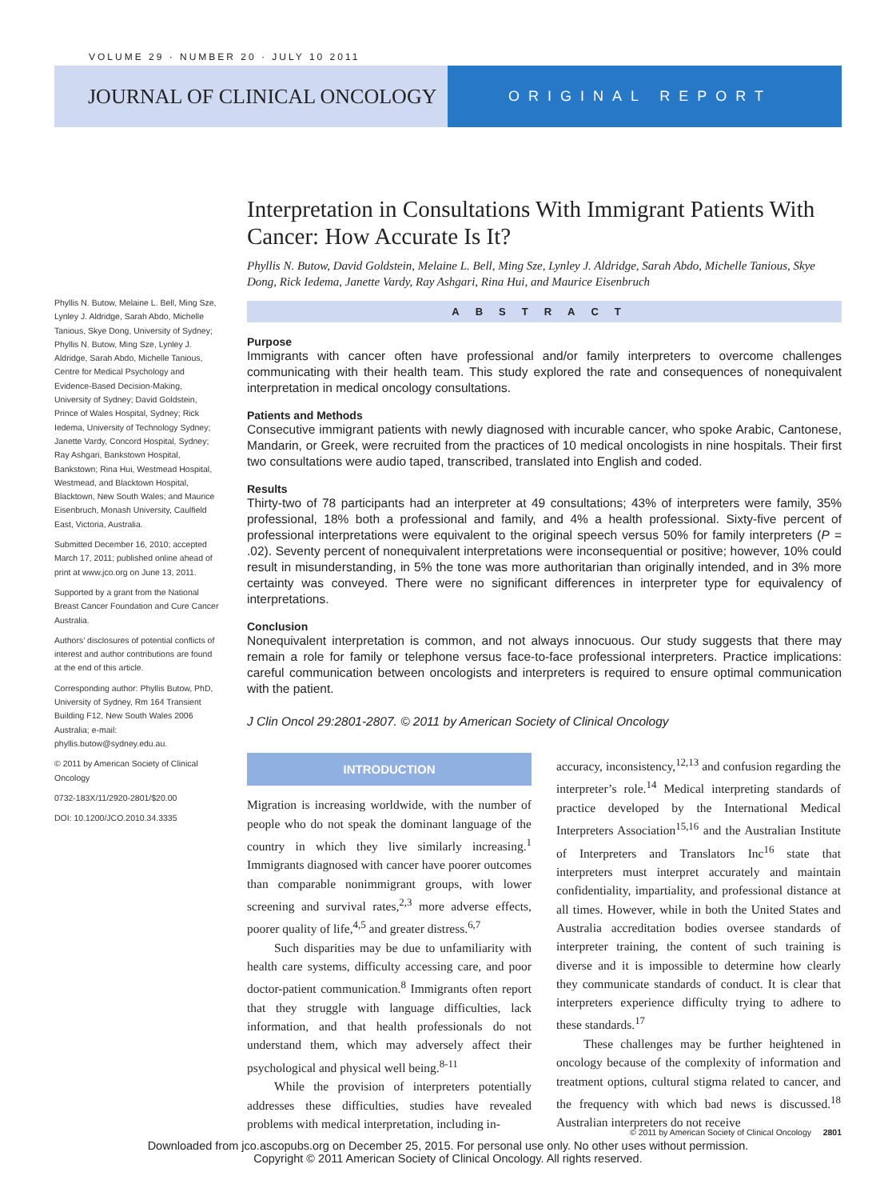VOLUME 29 · NUMBER 20 · JULY 10 2011
JOURNAL OF CLINICAL ONCOLOGY
ORIGINAL REPORT
Interpretation in Consultations With Immigrant Patients With Cancer: How Accurate Is It?
Phyllis N. Butow, David Goldstein, Melaine L. Bell, Ming Sze, Lynley J. Aldridge, Sarah Abdo, Michelle Tanious, Skye Dong, Rick Iedema, Janette Vardy, Ray Ashgari, Rina Hui, and Maurice Eisenbruch
ABSTRACT
Purpose
Immigrants with cancer often have professional and/or family interpreters to overcome challenges communicating with their health team. This study explored the rate and consequences of nonequivalent interpretation in medical oncology consultations.
Patients and Methods
Consecutive immigrant patients with newly diagnosed with incurable cancer, who spoke Arabic, Cantonese, Mandarin, or Greek, were recruited from the practices of 10 medical oncologists in nine hospitals. Their first two consultations were audio taped, transcribed, translated into English and coded.
Results
Thirty-two of 78 participants had an interpreter at 49 consultations; 43% of interpreters were family, 35% professional, 18% both a professional and family, and 4% a health professional. Sixty-five percent of professional interpretations were equivalent to the original speech versus 50% for family interpreters (P = .02). Seventy percent of nonequivalent interpretations were inconsequential or positive; however, 10% could result in misunderstanding, in 5% the tone was more authoritarian than originally intended, and in 3% more certainty was conveyed. There were no significant differences in interpreter type for equivalency of interpretations.
Conclusion
Nonequivalent interpretation is common, and not always innocuous. Our study suggests that there may remain a role for family or telephone versus face-to-face professional interpreters. Practice implications: careful communication between oncologists and interpreters is required to ensure optimal communication with the patient.
J Clin Oncol 29:2801-2807. © 2011 by American Society of Clinical Oncology
INTRODUCTION
Migration is increasing worldwide, with the number of people who do not speak the dominant language of the country in which they live similarly increasing.<sup>1</sup> Immigrants diagnosed with cancer have poorer outcomes than comparable nonimmigrant groups, with lower screening and survival rates,<sup>2,3</sup> more adverse effects, poorer quality of life,<sup>4,5</sup> and greater distress.<sup>6,7</sup>
Such disparities may be due to unfamiliarity with health care systems, difficulty accessing care, and poor doctor-patient communication.<sup>8</sup> Immigrants often report that they struggle with language difficulties, lack information, and that health professionals do not understand them, which may adversely affect their psychological and physical well being.<sup>8-11</sup>
While the provision of interpreters potentially addresses these difficulties, studies have revealed problems with medical interpretation, including in-
accuracy, inconsistency,<sup>12,13</sup> and confusion regarding the interpreter’s role.<sup>14</sup> Medical interpreting standards of practice developed by the International Medical Interpreters Association<sup>15,16</sup> and the Australian Institute of Interpreters and Translators Inc<sup>16</sup> state that interpreters must interpret accurately and maintain confidentiality, impartiality, and professional distance at all times. However, while in both the United States and Australia accreditation bodies oversee standards of interpreter training, the content of such training is diverse and it is impossible to determine how clearly they communicate standards of conduct. It is clear that interpreters experience difficulty trying to adhere to these standards.<sup>17</sup>
These challenges may be further heightened in oncology because of the complexity of information and treatment options, cultural stigma related to cancer, and the frequency with which bad news is discussed.<sup>18</sup> Australian interpreters do not receive
Phyllis N. Butow, Melaine L. Bell, Ming Sze, Lynley J. Aldridge, Sarah Abdo, Michelle Tanious, Skye Dong, University of Sydney; Phyllis N. Butow, Ming Sze, Lynley J. Aldridge, Sarah Abdo, Michelle Tanious, Centre for Medical Psychology and Evidence-Based Decision-Making, University of Sydney; David Goldstein, Prince of Wales Hospital, Sydney; Rick Iedema, University of Technology Sydney; Janette Vardy, Concord Hospital, Sydney; Ray Ashgari, Bankstown Hospital, Bankstown; Rina Hui, Westmead Hospital, Westmead, and Blacktown Hospital, Blacktown, New South Wales; and Maurice Eisenbruch, Monash University, Caulfield East, Victoria, Australia.
Submitted December 16, 2010; accepted March 17, 2011; published online ahead of print at www.jco.org on June 13, 2011.
Supported by a grant from the National Breast Cancer Foundation and Cure Cancer Australia.
Authors’ disclosures of potential conflicts of interest and author contributions are found at the end of this article.
Corresponding author: Phyllis Butow, PhD, University of Sydney, Rm 164 Transient Building F12, New South Wales 2006 Australia; e-mail: phyllis.butow@sydney.edu.au.
© 2011 by American Society of Clinical Oncology
0732-183X/11/2920-2801/$20.00
DOI: 10.1200/JCO.2010.34.3335
© 2011 by American Society of Clinical Oncology 2801
Downloaded from jco.ascopubs.org on December 25, 2015. For personal use only. No other uses without permission.
Copyright © 2011 American Society of Clinical Oncology. All rights reserved.